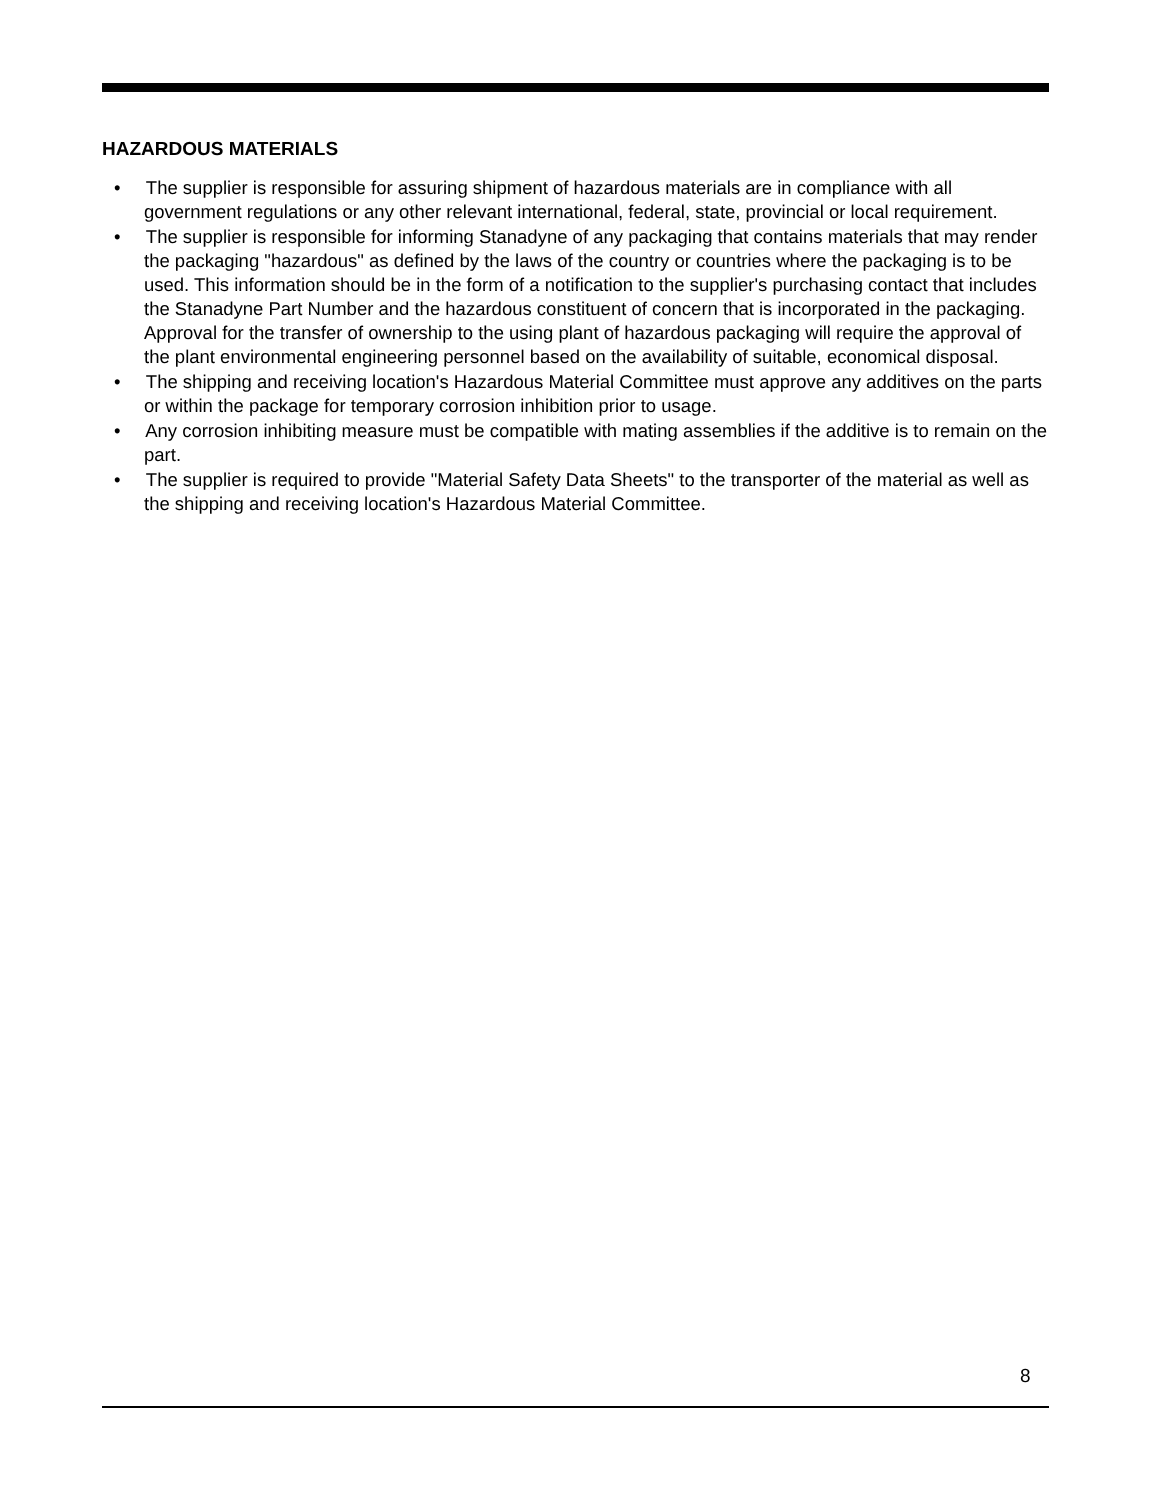HAZARDOUS MATERIALS
• The supplier is responsible for assuring shipment of hazardous materials are in compliance with all government regulations or any other relevant international, federal, state, provincial or local requirement.
• The supplier is responsible for informing Stanadyne of any packaging that contains materials that may render the packaging "hazardous" as defined by the laws of the country or countries where the packaging is to be used. This information should be in the form of a notification to the supplier's purchasing contact that includes the Stanadyne Part Number and the hazardous constituent of concern that is incorporated in the packaging. Approval for the transfer of ownership to the using plant of hazardous packaging will require the approval of the plant environmental engineering personnel based on the availability of suitable, economical disposal.
• The shipping and receiving location's Hazardous Material Committee must approve any additives on the parts or within the package for temporary corrosion inhibition prior to usage.
• Any corrosion inhibiting measure must be compatible with mating assemblies if the additive is to remain on the part.
• The supplier is required to provide "Material Safety Data Sheets" to the transporter of the material as well as the shipping and receiving location's Hazardous Material Committee.
8